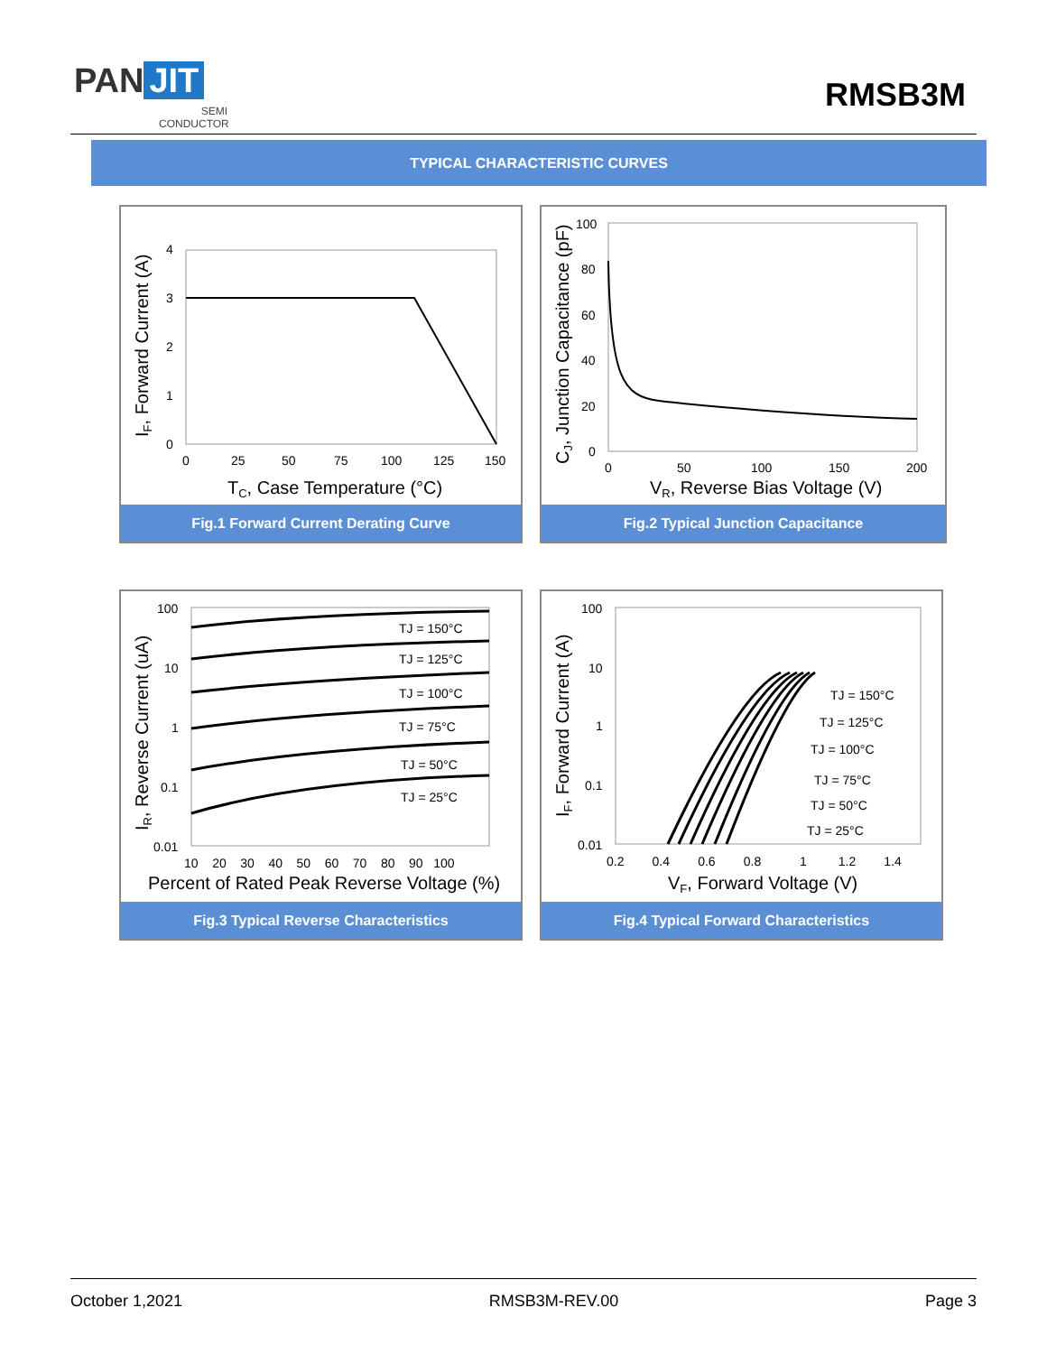PAN JIT
SEMI
CONDUCTOR
RMSB3M
TYPICAL CHARACTERISTIC CURVES
4
3
2
1
0
0
25
50
75
100
125
150
TC, Case Temperature (°C)
IF, Forward Current (A)
Fig.1 Forward Current Derating Curve
100
80
60
40
20
0
0
50
100
150
200
VR, Reverse Bias Voltage (V)
CJ, Junction Capacitance (pF)
Fig.2 Typical Junction Capacitance
TJ = 150°C
TJ = 125°C
TJ = 100°C
TJ = 75°C
TJ = 50°C
TJ = 25°C
100
10
1
0.1
0.01
10 20 30 40 50 60 70 80 90 100
Percent of Rated Peak Reverse Voltage (%)
IR, Reverse Current (uA)
Fig.3 Typical Reverse Characteristics
TJ = 150°C
TJ = 125°C
TJ = 100°C
TJ = 75°C
TJ = 50°C
TJ = 25°C
100
10
1
0.1
0.01
0.2 0.4 0.6 0.8 1 1.2 1.4
VF, Forward Voltage (V)
IF, Forward Current (A)
Fig.4 Typical Forward Characteristics
October 1,2021 RMSB3M-REV.00 Page 3